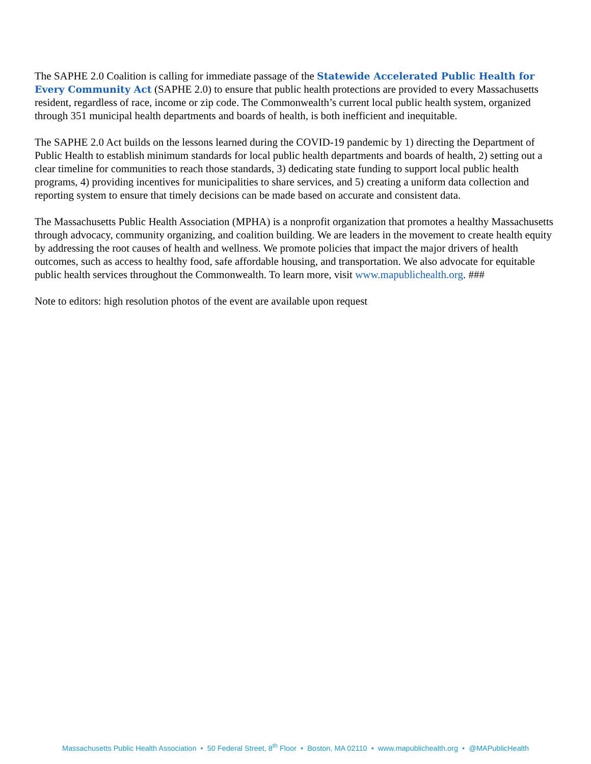The SAPHE 2.0 Coalition is calling for immediate passage of the Statewide Accelerated Public Health for Every Community Act (SAPHE 2.0) to ensure that public health protections are provided to every Massachusetts resident, regardless of race, income or zip code. The Commonwealth’s current local public health system, organized through 351 municipal health departments and boards of health, is both inefficient and inequitable.
The SAPHE 2.0 Act builds on the lessons learned during the COVID-19 pandemic by 1) directing the Department of Public Health to establish minimum standards for local public health departments and boards of health, 2) setting out a clear timeline for communities to reach those standards, 3) dedicating state funding to support local public health programs, 4) providing incentives for municipalities to share services, and 5) creating a uniform data collection and reporting system to ensure that timely decisions can be made based on accurate and consistent data.
The Massachusetts Public Health Association (MPHA) is a nonprofit organization that promotes a healthy Massachusetts through advocacy, community organizing, and coalition building. We are leaders in the movement to create health equity by addressing the root causes of health and wellness. We promote policies that impact the major drivers of health outcomes, such as access to healthy food, safe affordable housing, and transportation. We also advocate for equitable public health services throughout the Commonwealth. To learn more, visit www.mapublichealth.org. ###
Note to editors: high resolution photos of the event are available upon request
Massachusetts Public Health Association • 50 Federal Street, 8<sup>th</sup> Floor • Boston, MA 02110 • www.mapublichealth.org • @MAPublicHealth